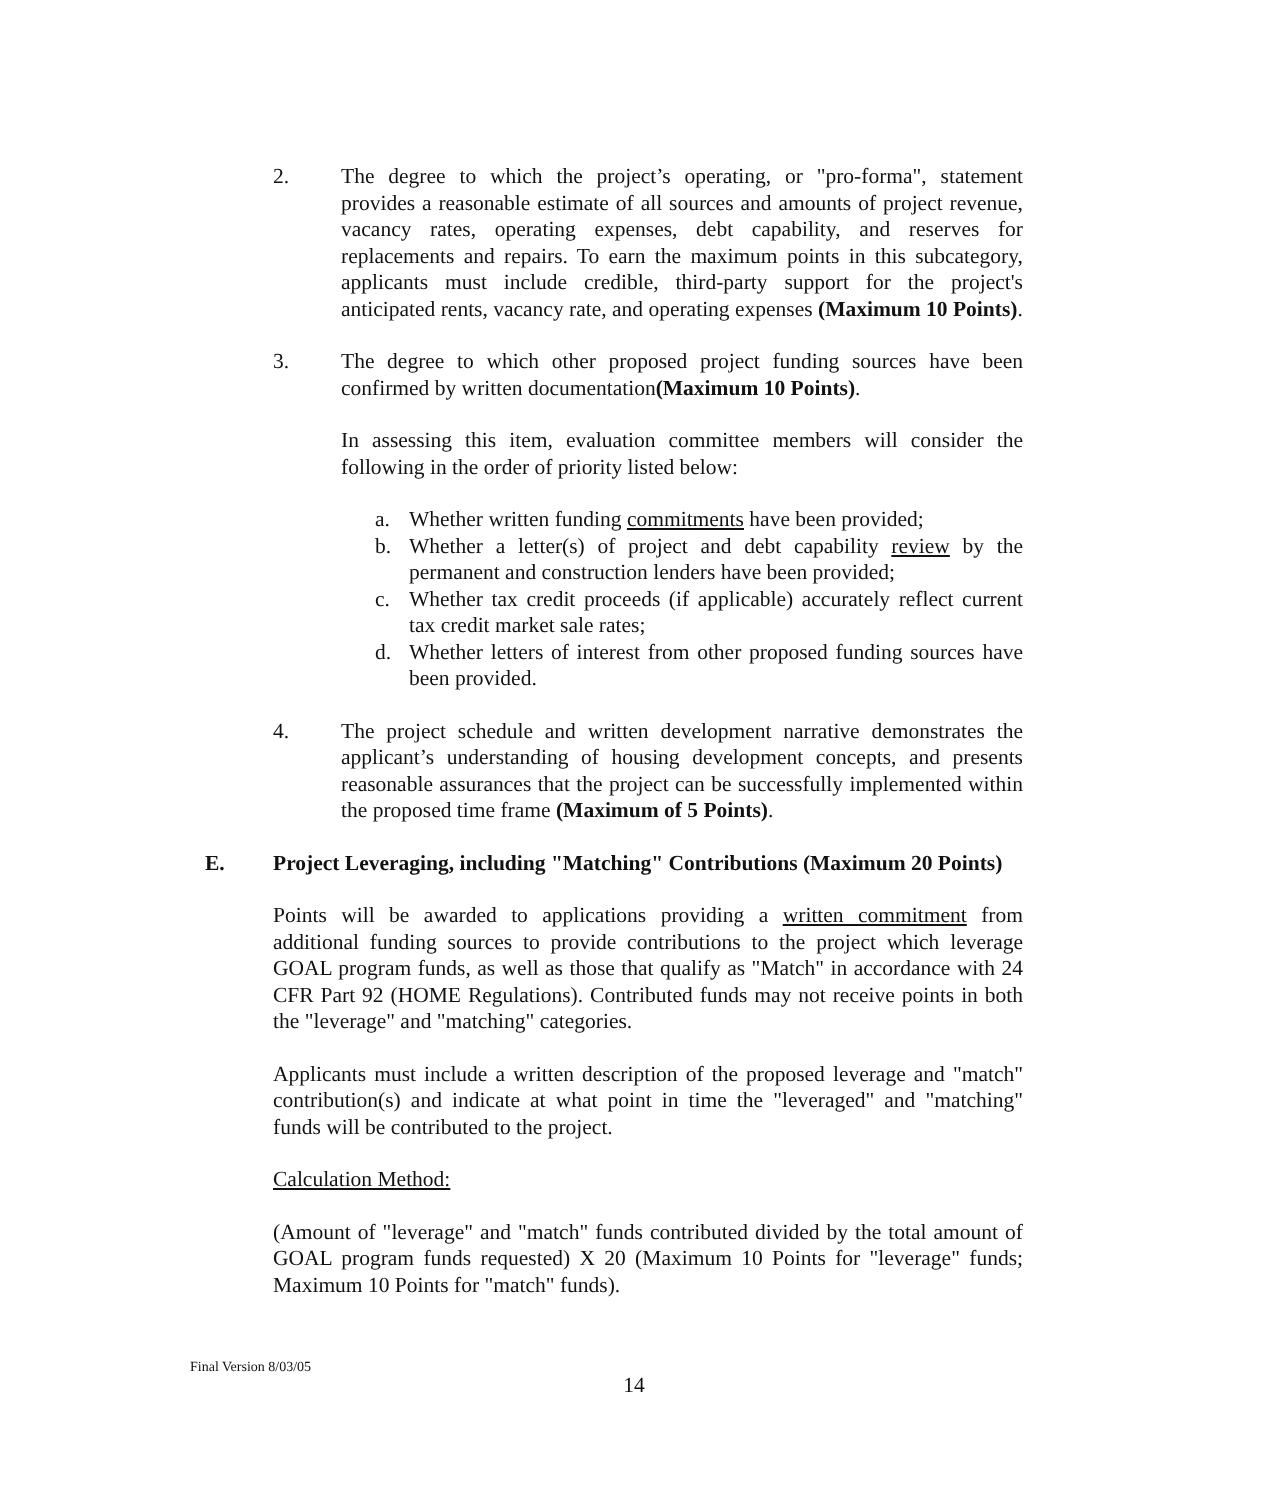2. The degree to which the project’s operating, or "pro-forma", statement provides a reasonable estimate of all sources and amounts of project revenue, vacancy rates, operating expenses, debt capability, and reserves for replacements and repairs. To earn the maximum points in this subcategory, applicants must include credible, third-party support for the project's anticipated rents, vacancy rate, and operating expenses (Maximum 10 Points).
3. The degree to which other proposed project funding sources have been confirmed by written documentation(Maximum 10 Points).
In assessing this item, evaluation committee members will consider the following in the order of priority listed below:
a. Whether written funding commitments have been provided;
b. Whether a letter(s) of project and debt capability review by the permanent and construction lenders have been provided;
c. Whether tax credit proceeds (if applicable) accurately reflect current tax credit market sale rates;
d. Whether letters of interest from other proposed funding sources have been provided.
4. The project schedule and written development narrative demonstrates the applicant’s understanding of housing development concepts, and presents reasonable assurances that the project can be successfully implemented within the proposed time frame (Maximum of 5 Points).
E. Project Leveraging, including "Matching" Contributions (Maximum 20 Points)
Points will be awarded to applications providing a written commitment from additional funding sources to provide contributions to the project which leverage GOAL program funds, as well as those that qualify as "Match" in accordance with 24 CFR Part 92 (HOME Regulations). Contributed funds may not receive points in both the "leverage" and "matching" categories.
Applicants must include a written description of the proposed leverage and "match" contribution(s) and indicate at what point in time the "leveraged" and "matching" funds will be contributed to the project.
Calculation Method:
(Amount of "leverage" and "match" funds contributed divided by the total amount of GOAL program funds requested) X 20 (Maximum 10 Points for "leverage" funds; Maximum 10 Points for "match" funds).
Final Version 8/03/05
14